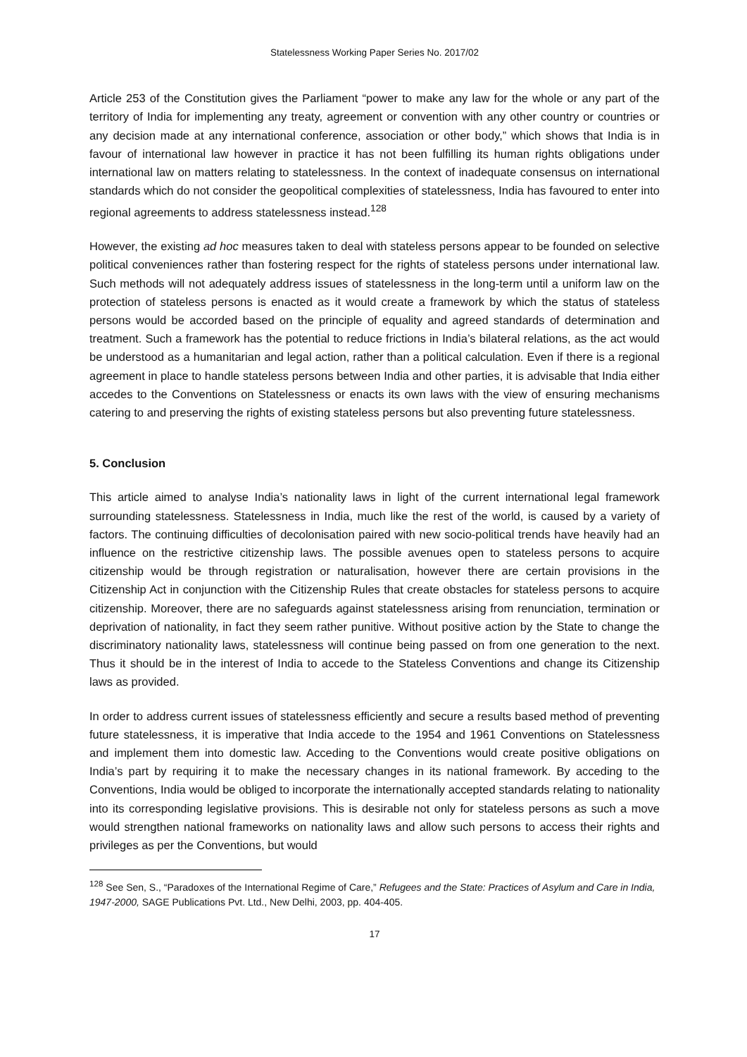Statelessness Working Paper Series No. 2017/02
Article 253 of the Constitution gives the Parliament “power to make any law for the whole or any part of the territory of India for implementing any treaty, agreement or convention with any other country or countries or any decision made at any international conference, association or other body,” which shows that India is in favour of international law however in practice it has not been fulfilling its human rights obligations under international law on matters relating to statelessness. In the context of inadequate consensus on international standards which do not consider the geopolitical complexities of statelessness, India has favoured to enter into regional agreements to address statelessness instead.<sup>128</sup>
However, the existing ad hoc measures taken to deal with stateless persons appear to be founded on selective political conveniences rather than fostering respect for the rights of stateless persons under international law. Such methods will not adequately address issues of statelessness in the long-term until a uniform law on the protection of stateless persons is enacted as it would create a framework by which the status of stateless persons would be accorded based on the principle of equality and agreed standards of determination and treatment. Such a framework has the potential to reduce frictions in India’s bilateral relations, as the act would be understood as a humanitarian and legal action, rather than a political calculation. Even if there is a regional agreement in place to handle stateless persons between India and other parties, it is advisable that India either accedes to the Conventions on Statelessness or enacts its own laws with the view of ensuring mechanisms catering to and preserving the rights of existing stateless persons but also preventing future statelessness.
5. Conclusion
This article aimed to analyse India’s nationality laws in light of the current international legal framework surrounding statelessness. Statelessness in India, much like the rest of the world, is caused by a variety of factors. The continuing difficulties of decolonisation paired with new socio-political trends have heavily had an influence on the restrictive citizenship laws. The possible avenues open to stateless persons to acquire citizenship would be through registration or naturalisation, however there are certain provisions in the Citizenship Act in conjunction with the Citizenship Rules that create obstacles for stateless persons to acquire citizenship. Moreover, there are no safeguards against statelessness arising from renunciation, termination or deprivation of nationality, in fact they seem rather punitive. Without positive action by the State to change the discriminatory nationality laws, statelessness will continue being passed on from one generation to the next. Thus it should be in the interest of India to accede to the Stateless Conventions and change its Citizenship laws as provided.
In order to address current issues of statelessness efficiently and secure a results based method of preventing future statelessness, it is imperative that India accede to the 1954 and 1961 Conventions on Statelessness and implement them into domestic law. Acceding to the Conventions would create positive obligations on India’s part by requiring it to make the necessary changes in its national framework. By acceding to the Conventions, India would be obliged to incorporate the internationally accepted standards relating to nationality into its corresponding legislative provisions. This is desirable not only for stateless persons as such a move would strengthen national frameworks on nationality laws and allow such persons to access their rights and privileges as per the Conventions, but would
<sup>128</sup> See Sen, S., “Paradoxes of the International Regime of Care,” Refugees and the State: Practices of Asylum and Care in India, 1947-2000, SAGE Publications Pvt. Ltd., New Delhi, 2003, pp. 404-405.
17